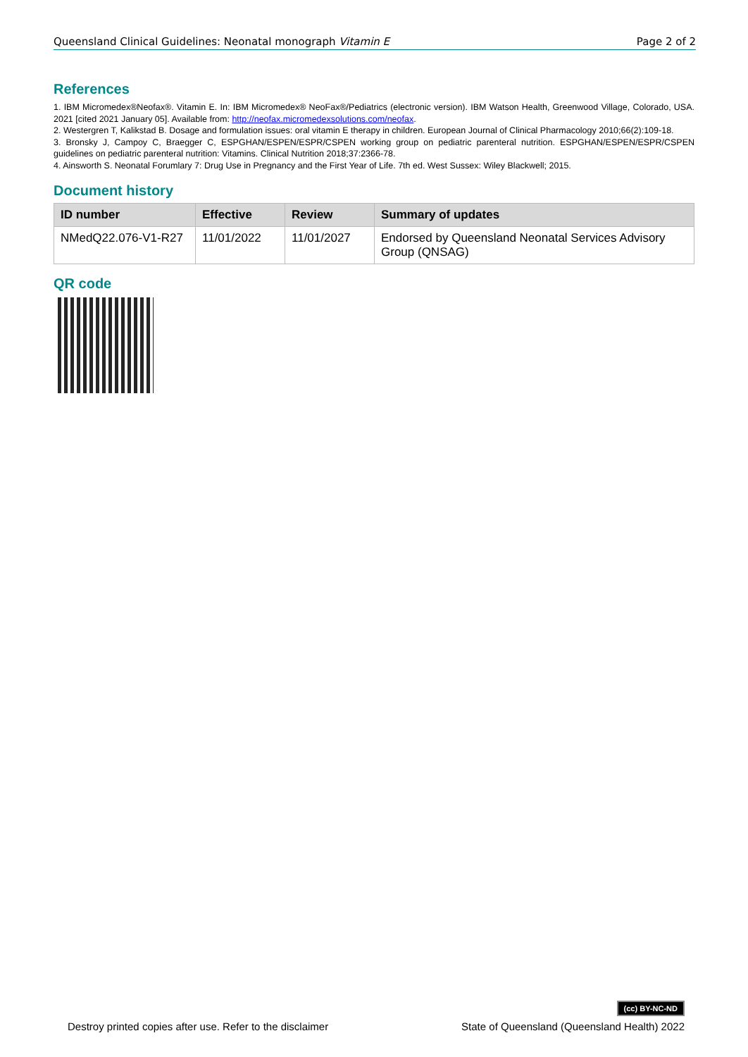Queensland Clinical Guidelines: Neonatal monograph Vitamin E Page 2 of 2
References
1. IBM Micromedex®Neofax®. Vitamin E. In: IBM Micromedex® NeoFax®/Pediatrics (electronic version). IBM Watson Health, Greenwood Village, Colorado, USA. 2021 [cited 2021 January 05]. Available from: http://neofax.micromedexsolutions.com/neofax.
2. Westergren T, Kalikstad B. Dosage and formulation issues: oral vitamin E therapy in children. European Journal of Clinical Pharmacology 2010;66(2):109-18.
3. Bronsky J, Campoy C, Braegger C, ESPGHAN/ESPEN/ESPR/CSPEN working group on pediatric parenteral nutrition. ESPGHAN/ESPEN/ESPR/CSPEN guidelines on pediatric parenteral nutrition: Vitamins. Clinical Nutrition 2018;37:2366-78.
4. Ainsworth S. Neonatal Forumlary 7: Drug Use in Pregnancy and the First Year of Life. 7th ed. West Sussex: Wiley Blackwell; 2015.
Document history
| ID number | Effective | Review | Summary of updates |
| --- | --- | --- | --- |
| NMedQ22.076-V1-R27 | 11/01/2022 | 11/01/2027 | Endorsed by Queensland Neonatal Services Advisory Group (QNSAG) |
QR code
Destroy printed copies after use. Refer to the disclaimer (cc) BY-NC-ND
State of Queensland (Queensland Health) 2022